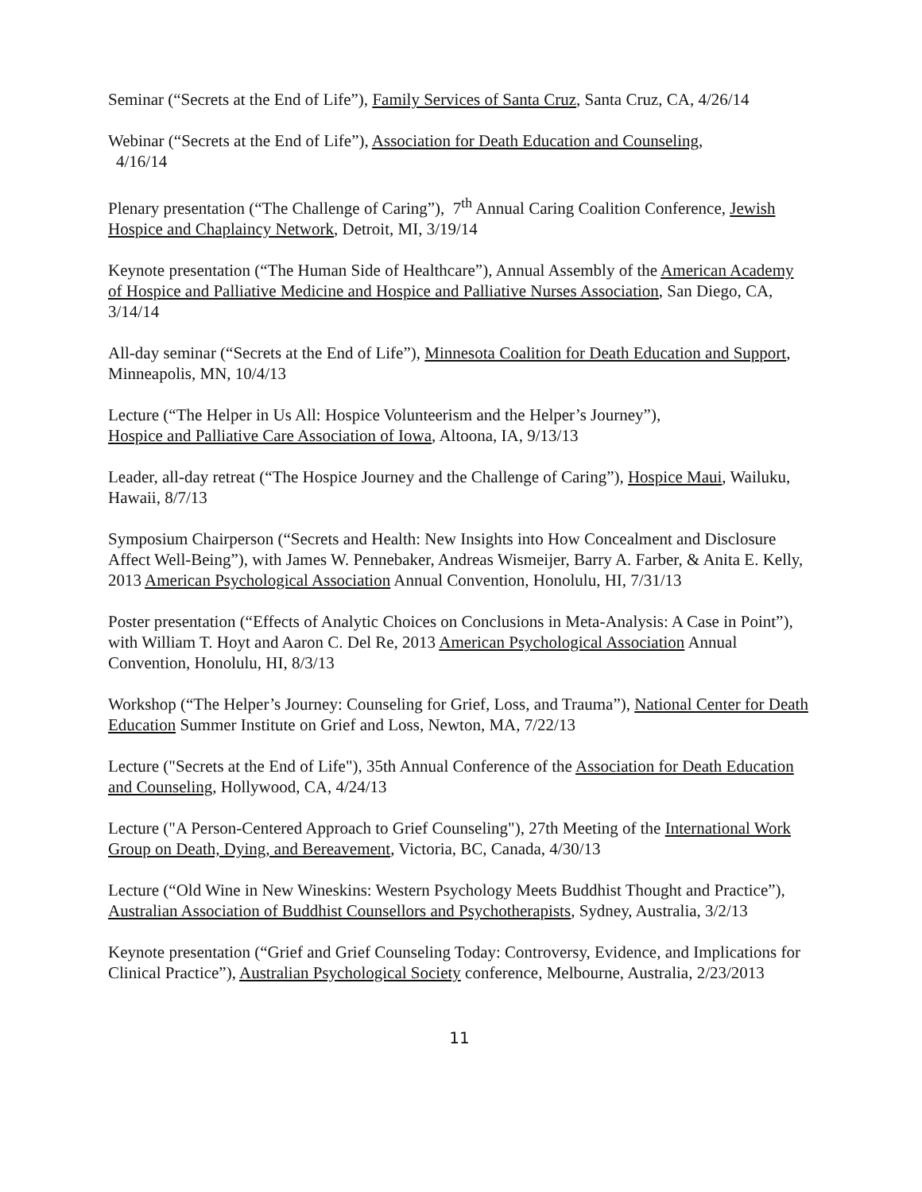Seminar (“Secrets at the End of Life”), Family Services of Santa Cruz, Santa Cruz, CA, 4/26/14
Webinar (“Secrets at the End of Life”), Association for Death Education and Counseling,
4/16/14
Plenary presentation (“The Challenge of Caring”), 7<sup>th</sup> Annual Caring Coalition Conference, Jewish Hospice and Chaplaincy Network, Detroit, MI, 3/19/14
Keynote presentation (“The Human Side of Healthcare”), Annual Assembly of the American Academy of Hospice and Palliative Medicine and Hospice and Palliative Nurses Association, San Diego, CA, 3/14/14
All-day seminar (“Secrets at the End of Life”), Minnesota Coalition for Death Education and Support, Minneapolis, MN, 10/4/13
Lecture (“The Helper in Us All: Hospice Volunteerism and the Helper’s Journey”),
Hospice and Palliative Care Association of Iowa, Altoona, IA, 9/13/13
Leader, all-day retreat (“The Hospice Journey and the Challenge of Caring”), Hospice Maui, Wailuku, Hawaii, 8/7/13
Symposium Chairperson (“Secrets and Health: New Insights into How Concealment and Disclosure Affect Well-Being”), with James W. Pennebaker, Andreas Wismeijer, Barry A. Farber, & Anita E. Kelly, 2013 American Psychological Association Annual Convention, Honolulu, HI, 7/31/13
Poster presentation (“Effects of Analytic Choices on Conclusions in Meta-Analysis: A Case in Point”), with William T. Hoyt and Aaron C. Del Re, 2013 American Psychological Association Annual Convention, Honolulu, HI, 8/3/13
Workshop (“The Helper’s Journey: Counseling for Grief, Loss, and Trauma”), National Center for Death Education Summer Institute on Grief and Loss, Newton, MA, 7/22/13
Lecture ("Secrets at the End of Life"), 35th Annual Conference of the Association for Death Education and Counseling, Hollywood, CA, 4/24/13
Lecture ("A Person-Centered Approach to Grief Counseling"), 27th Meeting of the International Work Group on Death, Dying, and Bereavement, Victoria, BC, Canada, 4/30/13
Lecture (“Old Wine in New Wineskins: Western Psychology Meets Buddhist Thought and Practice”), Australian Association of Buddhist Counsellors and Psychotherapists, Sydney, Australia, 3/2/13
Keynote presentation (“Grief and Grief Counseling Today: Controversy, Evidence, and Implications for Clinical Practice”), Australian Psychological Society conference, Melbourne, Australia, 2/23/2013
11